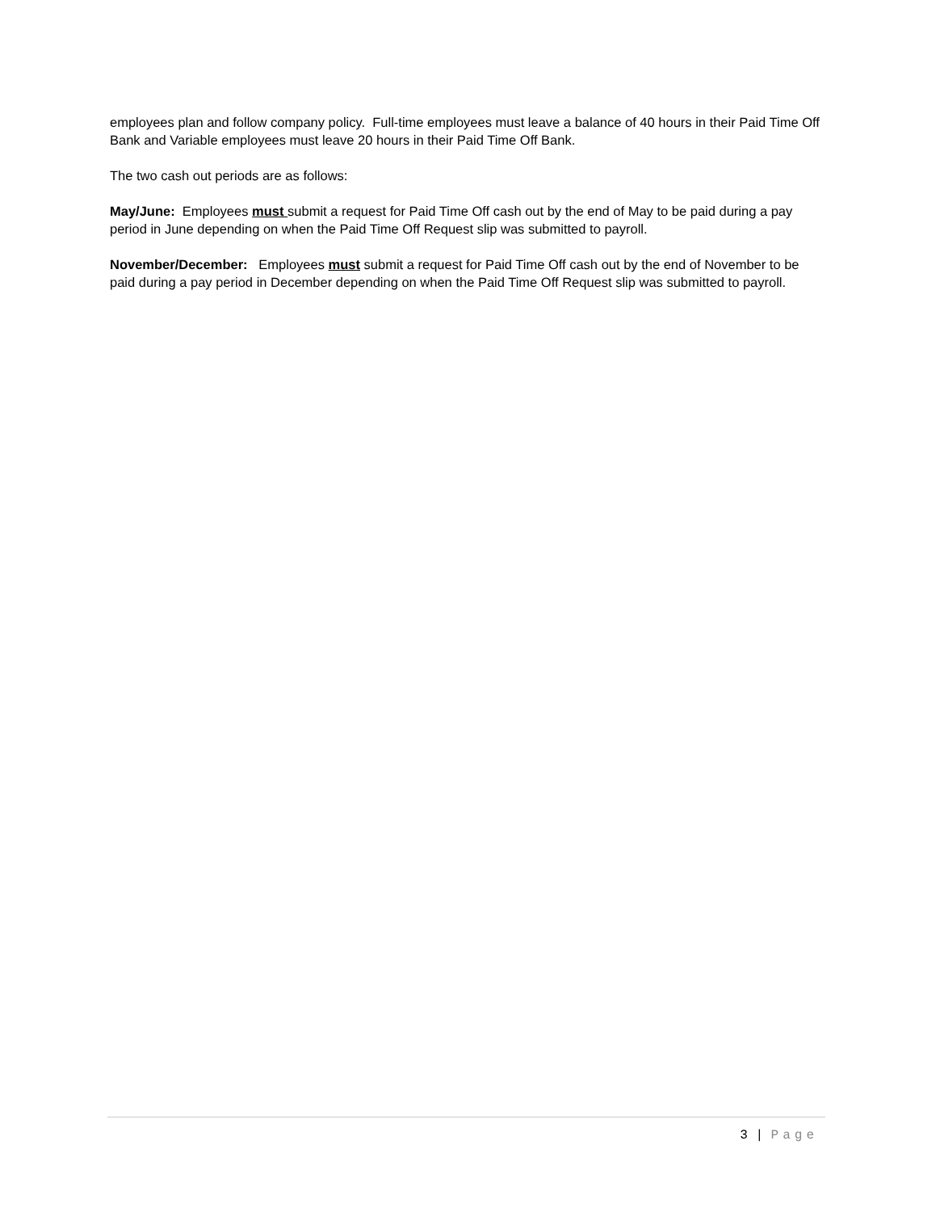employees plan and follow company policy. Full-time employees must leave a balance of 40 hours in their Paid Time Off Bank and Variable employees must leave 20 hours in their Paid Time Off Bank.
The two cash out periods are as follows:
May/June: Employees must submit a request for Paid Time Off cash out by the end of May to be paid during a pay period in June depending on when the Paid Time Off Request slip was submitted to payroll.
November/December: Employees must submit a request for Paid Time Off cash out by the end of November to be paid during a pay period in December depending on when the Paid Time Off Request slip was submitted to payroll.
3 | Page